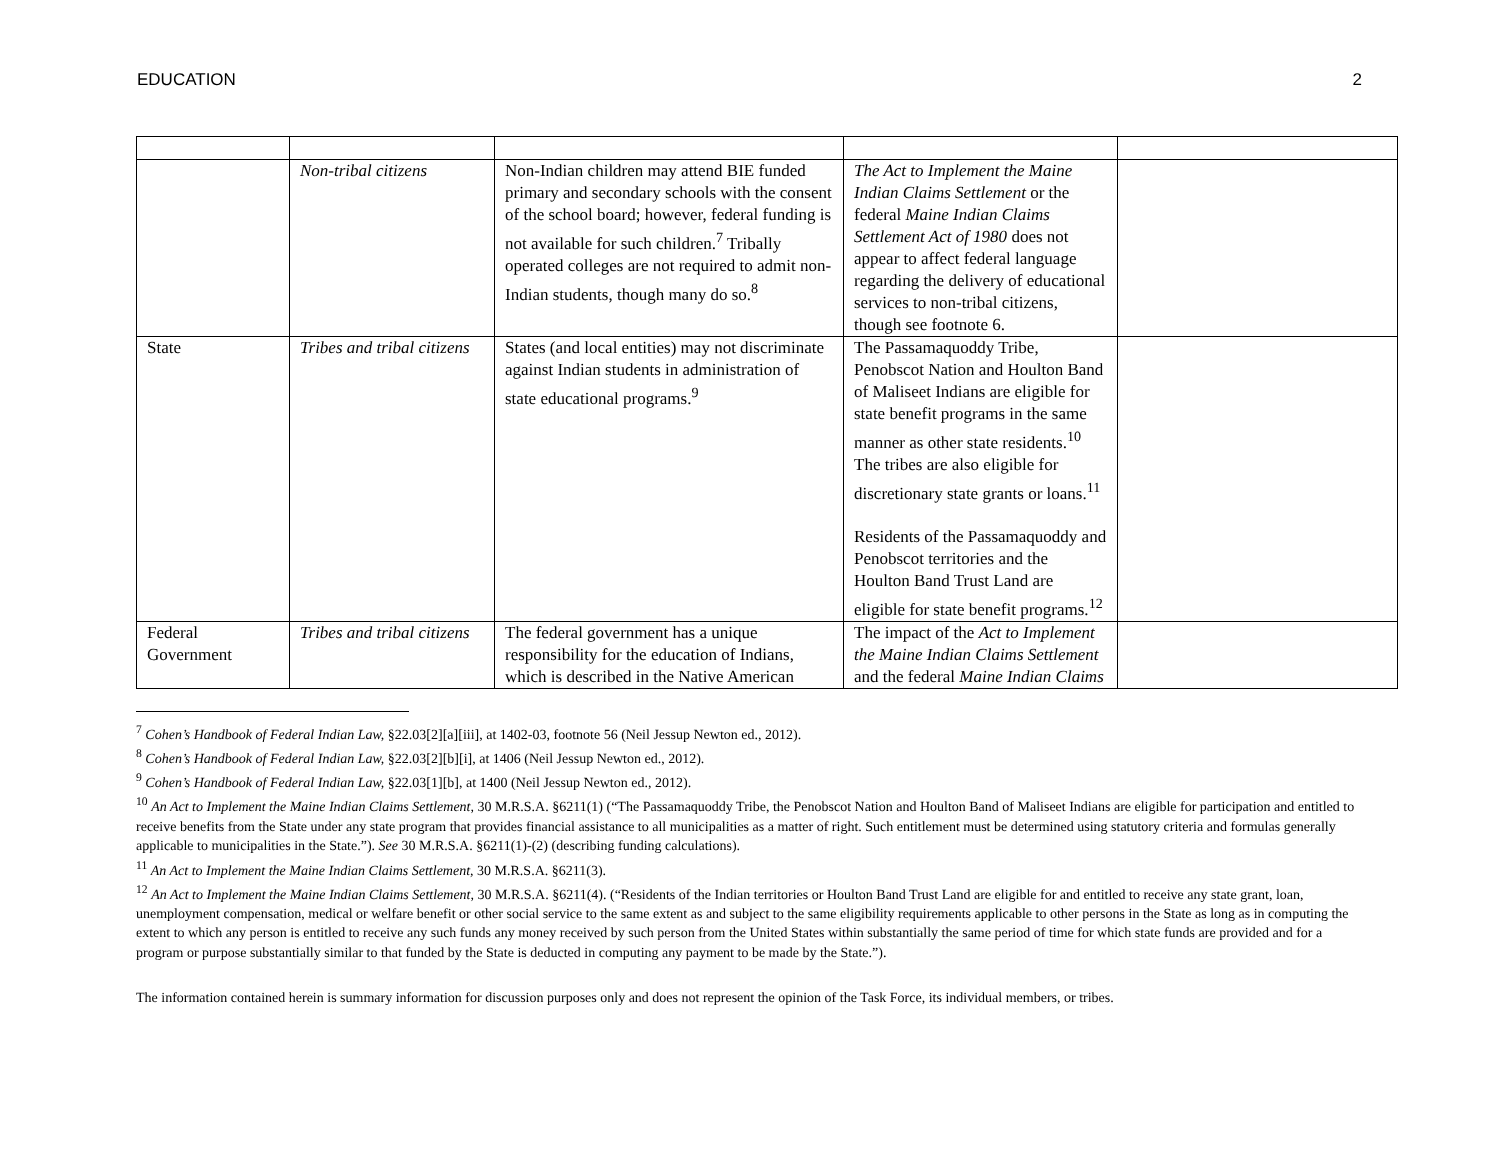EDUCATION 2
| | Non-tribal citizens | Non-Indian children may attend BIE funded primary and secondary schools with the consent of the school board; however, federal funding is not available for such children.<sup>7</sup> Tribally operated colleges are not required to admit non-Indian students, though many do so.<sup>8</sup> | The Act to Implement the Maine Indian Claims Settlement or the federal Maine Indian Claims Settlement Act of 1980 does not appear to affect federal language regarding the delivery of educational services to non-tribal citizens, though see footnote 6. | |
| State | Tribes and tribal citizens | States (and local entities) may not discriminate against Indian students in administration of state educational programs.<sup>9</sup> | The Passamaquoddy Tribe, Penobscot Nation and Houlton Band of Maliseet Indians are eligible for state benefit programs in the same manner as other state residents.<sup>10</sup> The tribes are also eligible for discretionary state grants or loans.<sup>11</sup> Residents of the Passamaquoddy and Penobscot territories and the Houlton Band Trust Land are eligible for state benefit programs.<sup>12</sup> | |
| Federal Government | Tribes and tribal citizens | The federal government has a unique responsibility for the education of Indians, which is described in the Native American | The impact of the Act to Implement the Maine Indian Claims Settlement and the federal Maine Indian Claims | |
<sup>7</sup> Cohen’s Handbook of Federal Indian Law, §22.03[2][a][iii], at 1402-03, footnote 56 (Neil Jessup Newton ed., 2012).
<sup>8</sup> Cohen’s Handbook of Federal Indian Law, §22.03[2][b][i], at 1406 (Neil Jessup Newton ed., 2012).
<sup>9</sup> Cohen’s Handbook of Federal Indian Law, §22.03[1][b], at 1400 (Neil Jessup Newton ed., 2012).
<sup>10</sup> An Act to Implement the Maine Indian Claims Settlement, 30 M.R.S.A. §6211(1) (“The Passamaquoddy Tribe, the Penobscot Nation and Houlton Band of Maliseet Indians are eligible for participation and entitled to receive benefits from the State under any state program that provides financial assistance to all municipalities as a matter of right. Such entitlement must be determined using statutory criteria and formulas generally applicable to municipalities in the State.”). See 30 M.R.S.A. §6211(1)-(2) (describing funding calculations).
<sup>11</sup> An Act to Implement the Maine Indian Claims Settlement, 30 M.R.S.A. §6211(3).
<sup>12</sup> An Act to Implement the Maine Indian Claims Settlement, 30 M.R.S.A. §6211(4). (“Residents of the Indian territories or Houlton Band Trust Land are eligible for and entitled to receive any state grant, loan, unemployment compensation, medical or welfare benefit or other social service to the same extent as and subject to the same eligibility requirements applicable to other persons in the State as long as in computing the extent to which any person is entitled to receive any such funds any money received by such person from the United States within substantially the same period of time for which state funds are provided and for a program or purpose substantially similar to that funded by the State is deducted in computing any payment to be made by the State.”).
The information contained herein is summary information for discussion purposes only and does not represent the opinion of the Task Force, its individual members, or tribes.